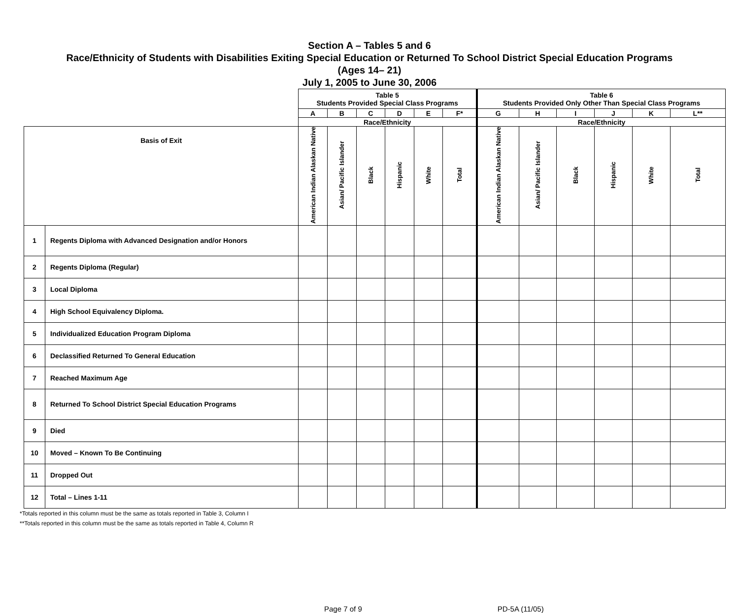Section A – Tables 5 and 6
Race/Ethnicity of Students with Disabilities Exiting Special Education or Returned To School District Special Education Programs
(Ages 14– 21)
July 1, 2005 to June 30, 2006
| | | Table 5 Students Provided Special Class Programs | | | | | | Table 6 Students Provided Only Other Than Special Class Programs | | | | | |
| | | A | B | C | D | E | F* | G | H | I | J | K | L** |
| | | Race/Ethnicity | | | | | | Race/Ethnicity | | | | | |
| Basis of Exit | | American Indian Alaskan Native | Asian/ Pacific Islander | Black | Hispanic | White | Total | American Indian Alaskan Native | Asian/ Pacific Islander | Black | Hispanic | White | Total |
| 1 | Regents Diploma with Advanced Designation and/or Honors | | | | | | | | | | | | |
| 2 | Regents Diploma (Regular) | | | | | | | | | | | | |
| 3 | Local Diploma | | | | | | | | | | | | |
| 4 | High School Equivalency Diploma. | | | | | | | | | | | | |
| 5 | Individualized Education Program Diploma | | | | | | | | | | | | |
| 6 | Declassified Returned To General Education | | | | | | | | | | | | |
| 7 | Reached Maximum Age | | | | | | | | | | | | |
| 8 | Returned To School District Special Education Programs | | | | | | | | | | | | |
| 9 | Died | | | | | | | | | | | | |
| 10 | Moved – Known To Be Continuing | | | | | | | | | | | | |
| 11 | Dropped Out | | | | | | | | | | | | |
| 12 | Total – Lines 1-11 | | | | | | | | | | | | |
*Totals reported in this column must be the same as totals reported in Table 3, Column I
**Totals reported in this column must be the same as totals reported in Table 4, Column R
Page 7 of 9 PD-5A (11/05)